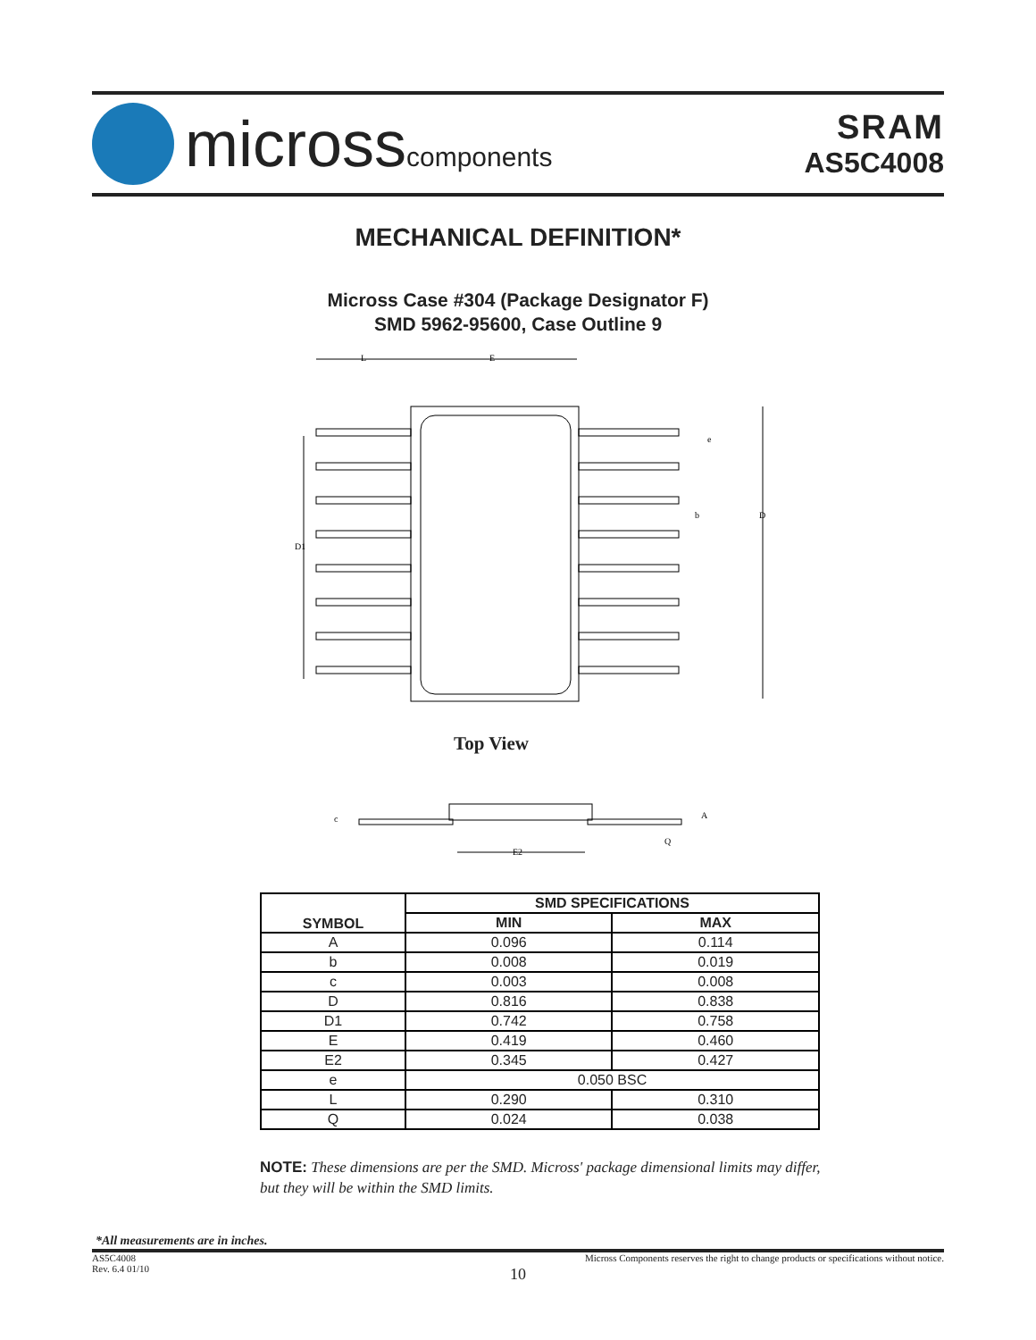microsscomponents
SRAM
AS5C4008
MECHANICAL DEFINITION*
Micross Case #304 (Package Designator F)
SMD 5962-95600, Case Outline 9
L
E
e
b
D
D1
Top View
c
A
Q
E2
| SYMBOL | SMD SPECIFICATIONS | |
| --- | --- | --- |
| | MIN | MAX |
| A | 0.096 | 0.114 |
| b | 0.008 | 0.019 |
| c | 0.003 | 0.008 |
| D | 0.816 | 0.838 |
| D1 | 0.742 | 0.758 |
| E | 0.419 | 0.460 |
| E2 | 0.345 | 0.427 |
| e | 0.050 BSC | |
| L | 0.290 | 0.310 |
| Q | 0.024 | 0.038 |
NOTE: These dimensions are per the SMD. Micross' package dimensional limits may differ, but they will be within the SMD limits.
*All measurements are in inches.
AS5C4008
Rev. 6.4 01/10
Micross Components reserves the right to change products or specifications without notice.
10